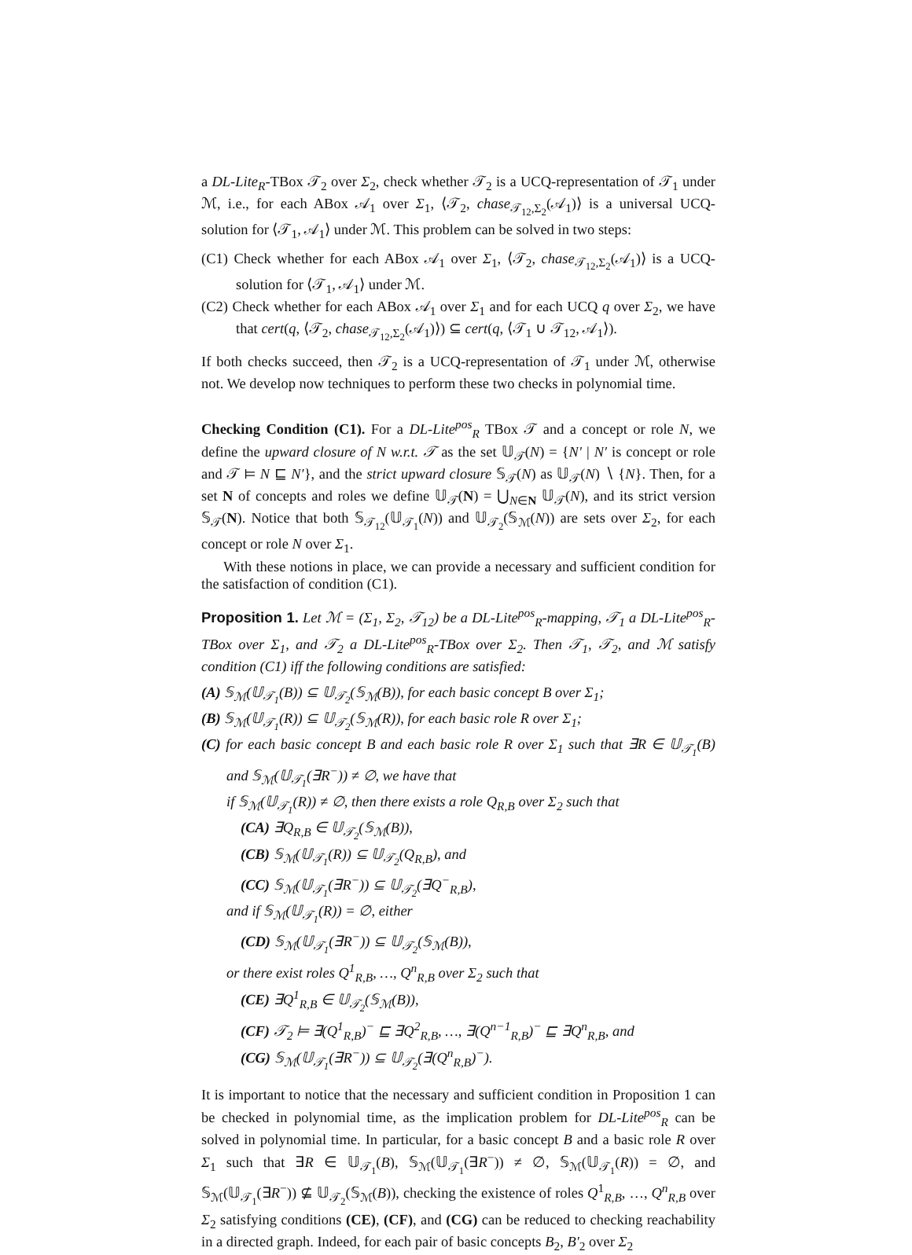a DL-Lite<sub>R</sub>-TBox 𝒯<sub>2</sub> over Σ<sub>2</sub>, check whether 𝒯<sub>2</sub> is a UCQ-representation of 𝒯<sub>1</sub> under ℳ, i.e., for each ABox 𝒜<sub>1</sub> over Σ<sub>1</sub>, ⟨𝒯<sub>2</sub>, chase<sub>𝒯<sub>12</sub>,Σ<sub>2</sub></sub>(𝒜<sub>1</sub>)⟩ is a universal UCQ-solution for ⟨𝒯<sub>1</sub>, 𝒜<sub>1</sub>⟩ under ℳ. This problem can be solved in two steps:
(C1) Check whether for each ABox 𝒜<sub>1</sub> over Σ<sub>1</sub>, ⟨𝒯<sub>2</sub>, chase<sub>𝒯<sub>12</sub>,Σ<sub>2</sub></sub>(𝒜<sub>1</sub>)⟩ is a UCQ-solution for ⟨𝒯<sub>1</sub>, 𝒜<sub>1</sub>⟩ under ℳ.
(C2) Check whether for each ABox 𝒜<sub>1</sub> over Σ<sub>1</sub> and for each UCQ q over Σ<sub>2</sub>, we have that cert(q, ⟨𝒯<sub>2</sub>, chase<sub>𝒯<sub>12</sub>,Σ<sub>2</sub></sub>(𝒜<sub>1</sub>)⟩) ⊆ cert(q, ⟨𝒯<sub>1</sub> ∪ 𝒯<sub>12</sub>, 𝒜<sub>1</sub>⟩).
If both checks succeed, then 𝒯<sub>2</sub> is a UCQ-representation of 𝒯<sub>1</sub> under ℳ, otherwise not. We develop now techniques to perform these two checks in polynomial time.
Checking Condition (C1). For a DL-Lite<sup>pos</sup><sub>R</sub> TBox 𝒯 and a concept or role N, we define the upward closure of N w.r.t. 𝒯 as the set 𝕌<sub>𝒯</sub>(N) = {N′ | N′ is concept or role and 𝒯 ⊨ N ⊑ N′}, and the strict upward closure 𝕊<sub>𝒯</sub>(N) as 𝕌<sub>𝒯</sub>(N) ∖ {N}. Then, for a set N of concepts and roles we define 𝕌<sub>𝒯</sub>(N) = ⋃<sub>N∈N</sub> 𝕌<sub>𝒯</sub>(N), and its strict version 𝕊<sub>𝒯</sub>(N). Notice that both 𝕊<sub>𝒯<sub>12</sub></sub>(𝕌<sub>𝒯<sub>1</sub></sub>(N)) and 𝕌<sub>𝒯<sub>2</sub></sub>(𝕊<sub>ℳ</sub>(N)) are sets over Σ<sub>2</sub>, for each concept or role N over Σ<sub>1</sub>.
With these notions in place, we can provide a necessary and sufficient condition for the satisfaction of condition (C1).
Proposition 1. Let ℳ = (Σ<sub>1</sub>, Σ<sub>2</sub>, 𝒯<sub>12</sub>) be a DL-Lite<sup>pos</sup><sub>R</sub>-mapping, 𝒯<sub>1</sub> a DL-Lite<sup>pos</sup><sub>R</sub>-TBox over Σ<sub>1</sub>, and 𝒯<sub>2</sub> a DL-Lite<sup>pos</sup><sub>R</sub>-TBox over Σ<sub>2</sub>. Then 𝒯<sub>1</sub>, 𝒯<sub>2</sub>, and ℳ satisfy condition (C1) iff the following conditions are satisfied:
(A) 𝕊<sub>ℳ</sub>(𝕌<sub>𝒯<sub>1</sub></sub>(B)) ⊆ 𝕌<sub>𝒯<sub>2</sub></sub>(𝕊<sub>ℳ</sub>(B)), for each basic concept B over Σ<sub>1</sub>;
(B) 𝕊<sub>ℳ</sub>(𝕌<sub>𝒯<sub>1</sub></sub>(R)) ⊆ 𝕌<sub>𝒯<sub>2</sub></sub>(𝕊<sub>ℳ</sub>(R)), for each basic role R over Σ<sub>1</sub>;
(C) for each basic concept B and each basic role R over Σ<sub>1</sub> such that ∃R ∈ 𝕌<sub>𝒯<sub>1</sub></sub>(B) and 𝕊<sub>ℳ</sub>(𝕌<sub>𝒯<sub>1</sub></sub>(∃R<sup>−</sup>)) ≠ ∅, we have that
if 𝕊<sub>ℳ</sub>(𝕌<sub>𝒯<sub>1</sub></sub>(R)) ≠ ∅, then there exists a role Q<sub>R,B</sub> over Σ<sub>2</sub> such that
(CA) ∃Q<sub>R,B</sub> ∈ 𝕌<sub>𝒯<sub>2</sub></sub>(𝕊<sub>ℳ</sub>(B)),
(CB) 𝕊<sub>ℳ</sub>(𝕌<sub>𝒯<sub>1</sub></sub>(R)) ⊆ 𝕌<sub>𝒯<sub>2</sub></sub>(Q<sub>R,B</sub>), and
(CC) 𝕊<sub>ℳ</sub>(𝕌<sub>𝒯<sub>1</sub></sub>(∃R<sup>−</sup>)) ⊆ 𝕌<sub>𝒯<sub>2</sub></sub>(∃Q<sup>−</sup><sub>R,B</sub>),
and if 𝕊<sub>ℳ</sub>(𝕌<sub>𝒯<sub>1</sub></sub>(R)) = ∅, either
(CD) 𝕊<sub>ℳ</sub>(𝕌<sub>𝒯<sub>1</sub></sub>(∃R<sup>−</sup>)) ⊆ 𝕌<sub>𝒯<sub>2</sub></sub>(𝕊<sub>ℳ</sub>(B)),
or there exist roles Q<sup>1</sup><sub>R,B</sub>, …, Q<sup>n</sup><sub>R,B</sub> over Σ<sub>2</sub> such that
(CE) ∃Q<sup>1</sup><sub>R,B</sub> ∈ 𝕌<sub>𝒯<sub>2</sub></sub>(𝕊<sub>ℳ</sub>(B)),
(CF) 𝒯<sub>2</sub> ⊨ ∃(Q<sup>1</sup><sub>R,B</sub>)<sup>−</sup> ⊑ ∃Q<sup>2</sup><sub>R,B</sub>, …, ∃(Q<sup>n−1</sup><sub>R,B</sub>)<sup>−</sup> ⊑ ∃Q<sup>n</sup><sub>R,B</sub>, and
(CG) 𝕊<sub>ℳ</sub>(𝕌<sub>𝒯<sub>1</sub></sub>(∃R<sup>−</sup>)) ⊆ 𝕌<sub>𝒯<sub>2</sub></sub>(∃(Q<sup>n</sup><sub>R,B</sub>)<sup>−</sup>).
It is important to notice that the necessary and sufficient condition in Proposition 1 can be checked in polynomial time, as the implication problem for DL-Lite<sup>pos</sup><sub>R</sub> can be solved in polynomial time. In particular, for a basic concept B and a basic role R over Σ<sub>1</sub> such that ∃R ∈ 𝕌<sub>𝒯<sub>1</sub></sub>(B), 𝕊<sub>ℳ</sub>(𝕌<sub>𝒯<sub>1</sub></sub>(∃R<sup>−</sup>)) ≠ ∅, 𝕊<sub>ℳ</sub>(𝕌<sub>𝒯<sub>1</sub></sub>(R)) = ∅, and 𝕊<sub>ℳ</sub>(𝕌<sub>𝒯<sub>1</sub></sub>(∃R<sup>−</sup>)) ⊈ 𝕌<sub>𝒯<sub>2</sub></sub>(𝕊<sub>ℳ</sub>(B)), checking the existence of roles Q<sup>1</sup><sub>R,B</sub>, …, Q<sup>n</sup><sub>R,B</sub> over Σ<sub>2</sub> satisfying conditions (CE), (CF), and (CG) can be reduced to checking reachability in a directed graph. Indeed, for each pair of basic concepts B<sub>2</sub>, B′<sub>2</sub> over Σ<sub>2</sub>